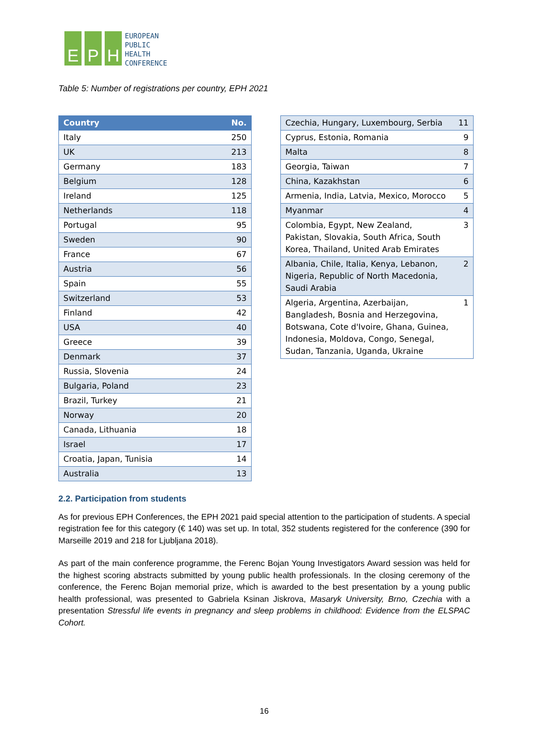E P H
EUROPEAN
PUBLIC
HEALTH
CONFERENCE
Table 5: Number of registrations per country, EPH 2021
| Country | No. |
| --- | --- |
| Italy | 250 |
| UK | 213 |
| Germany | 183 |
| Belgium | 128 |
| Ireland | 125 |
| Netherlands | 118 |
| Portugal | 95 |
| Sweden | 90 |
| France | 67 |
| Austria | 56 |
| Spain | 55 |
| Switzerland | 53 |
| Finland | 42 |
| USA | 40 |
| Greece | 39 |
| Denmark | 37 |
| Russia, Slovenia | 24 |
| Bulgaria, Poland | 23 |
| Brazil, Turkey | 21 |
| Norway | 20 |
| Canada, Lithuania | 18 |
| Israel | 17 |
| Croatia, Japan, Tunisia | 14 |
| Australia | 13 |
| Czechia, Hungary, Luxembourg, Serbia | 11 |
| Cyprus, Estonia, Romania | 9 |
| Malta | 8 |
| Georgia, Taiwan | 7 |
| China, Kazakhstan | 6 |
| Armenia, India, Latvia, Mexico, Morocco | 5 |
| Myanmar | 4 |
| Colombia, Egypt, New Zealand, Pakistan, Slovakia, South Africa, South Korea, Thailand, United Arab Emirates | 3 |
| Albania, Chile, Italia, Kenya, Lebanon, Nigeria, Republic of North Macedonia, Saudi Arabia | 2 |
| Algeria, Argentina, Azerbaijan, Bangladesh, Bosnia and Herzegovina, Botswana, Cote d'Ivoire, Ghana, Guinea, Indonesia, Moldova, Congo, Senegal, Sudan, Tanzania, Uganda, Ukraine | 1 |
2.2. Participation from students
As for previous EPH Conferences, the EPH 2021 paid special attention to the participation of students. A special registration fee for this category (€ 140) was set up. In total, 352 students registered for the conference (390 for Marseille 2019 and 218 for Ljubljana 2018).
As part of the main conference programme, the Ferenc Bojan Young Investigators Award session was held for the highest scoring abstracts submitted by young public health professionals. In the closing ceremony of the conference, the Ferenc Bojan memorial prize, which is awarded to the best presentation by a young public health professional, was presented to Gabriela Ksinan Jiskrova, Masaryk University, Brno, Czechia with a presentation Stressful life events in pregnancy and sleep problems in childhood: Evidence from the ELSPAC Cohort.
16